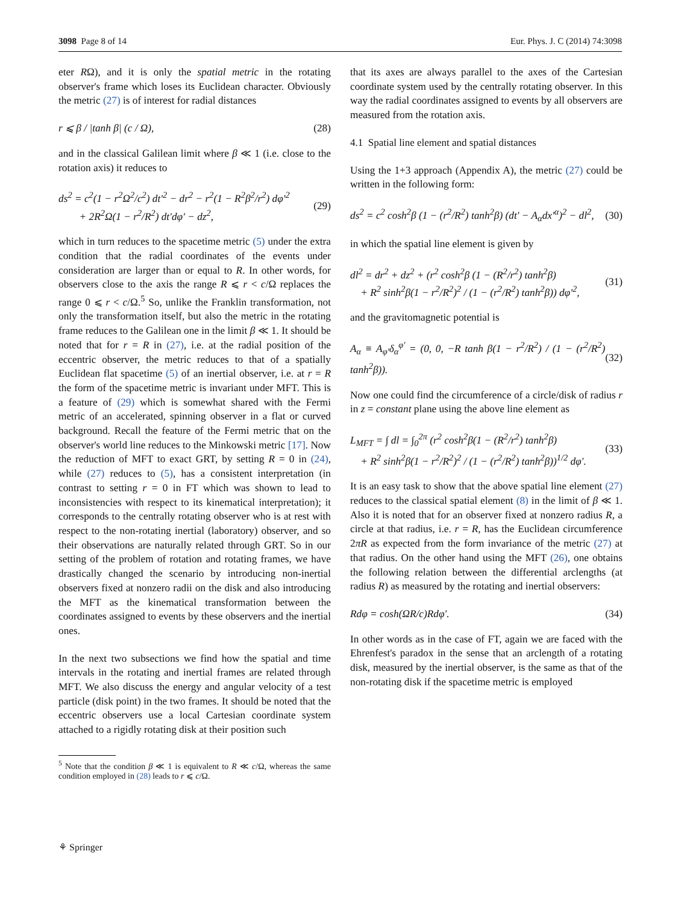3098 Page 8 of 14 Eur. Phys. J. C (2014) 74:3098
eter RΩ), and it is only the spatial metric in the rotating observer's frame which loses its Euclidean character. Obviously the metric (27) is of interest for radial distances
r ⩽ β / |tanh β| (c / Ω), (28)
and in the classical Galilean limit where β ≪ 1 (i.e. close to the rotation axis) it reduces to
ds<sup>2</sup> = c<sup>2</sup>(1 − r<sup>2</sup>Ω<sup>2</sup>/c<sup>2</sup>) dt′<sup>2</sup> − dr<sup>2</sup> − r<sup>2</sup>(1 − R<sup>2</sup>β<sup>2</sup>/r<sup>2</sup>) dφ′<sup>2</sup>
+ 2R<sup>2</sup>Ω(1 − r<sup>2</sup>/R<sup>2</sup>) dt′dφ′ − dz<sup>2</sup>, (29)
which in turn reduces to the spacetime metric (5) under the extra condition that the radial coordinates of the events under consideration are larger than or equal to R. In other words, for observers close to the axis the range R ⩽ r < c/Ω replaces the range 0 ⩽ r < c/Ω.<sup>5</sup> So, unlike the Franklin transformation, not only the transformation itself, but also the metric in the rotating frame reduces to the Galilean one in the limit β ≪ 1. It should be noted that for r = R in (27), i.e. at the radial position of the eccentric observer, the metric reduces to that of a spatially Euclidean flat spacetime (5) of an inertial observer, i.e. at r = R the form of the spacetime metric is invariant under MFT. This is a feature of (29) which is somewhat shared with the Fermi metric of an accelerated, spinning observer in a flat or curved background. Recall the feature of the Fermi metric that on the observer's world line reduces to the Minkowski metric [17]. Now the reduction of MFT to exact GRT, by setting R = 0 in (24), while (27) reduces to (5), has a consistent interpretation (in contrast to setting r = 0 in FT which was shown to lead to inconsistencies with respect to its kinematical interpretation); it corresponds to the centrally rotating observer who is at rest with respect to the non-rotating inertial (laboratory) observer, and so their observations are naturally related through GRT. So in our setting of the problem of rotation and rotating frames, we have drastically changed the scenario by introducing non-inertial observers fixed at nonzero radii on the disk and also introducing the MFT as the kinematical transformation between the coordinates assigned to events by these observers and the inertial ones.
In the next two subsections we find how the spatial and time intervals in the rotating and inertial frames are related through MFT. We also discuss the energy and angular velocity of a test particle (disk point) in the two frames. It should be noted that the eccentric observers use a local Cartesian coordinate system attached to a rigidly rotating disk at their position such
<sup>5</sup> Note that the condition β ≪ 1 is equivalent to R ≪ c/Ω, whereas the same condition employed in (28) leads to r ⩽ c/Ω.
that its axes are always parallel to the axes of the Cartesian coordinate system used by the centrally rotating observer. In this way the radial coordinates assigned to events by all observers are measured from the rotation axis.
4.1 Spatial line element and spatial distances
Using the 1+3 approach (Appendix A), the metric (27) could be written in the following form:
ds<sup>2</sup> = c<sup>2</sup> cosh<sup>2</sup>β (1 − (r<sup>2</sup>/R<sup>2</sup>) tanh<sup>2</sup>β) (dt′ − A<sub>α</sub>dx′<sup>α</sup>)<sup>2</sup> − dl<sup>2</sup>, (30)
in which the spatial line element is given by
dl<sup>2</sup> = dr<sup>2</sup> + dz<sup>2</sup> + (r<sup>2</sup> cosh<sup>2</sup>β (1 − (R<sup>2</sup>/r<sup>2</sup>) tanh<sup>2</sup>β)
+ R<sup>2</sup> sinh<sup>2</sup>β(1 − r<sup>2</sup>/R<sup>2</sup>)<sup>2</sup> / (1 − (r<sup>2</sup>/R<sup>2</sup>) tanh<sup>2</sup>β)) dφ′<sup>2</sup>, (31)
and the gravitomagnetic potential is
A<sub>α</sub> ≡ A<sub>φ′</sub>δ<sub>α</sub><sup>φ′</sup> = (0, 0, −R tanh β(1 − r<sup>2</sup>/R<sup>2</sup>) / (1 − (r<sup>2</sup>/R<sup>2</sup>) tanh<sup>2</sup>β)). (32)
Now one could find the circumference of a circle/disk of radius r in z = constant plane using the above line element as
L<sub>MFT</sub> = ∫ dl = ∫<sub>0</sub><sup>2π</sup> (r<sup>2</sup> cosh<sup>2</sup>β(1 − (R<sup>2</sup>/r<sup>2</sup>) tanh<sup>2</sup>β)
+ R<sup>2</sup> sinh<sup>2</sup>β(1 − r<sup>2</sup>/R<sup>2</sup>)<sup>2</sup> / (1 − (r<sup>2</sup>/R<sup>2</sup>) tanh<sup>2</sup>β))<sup>1/2</sup> dφ′. (33)
It is an easy task to show that the above spatial line element (27) reduces to the classical spatial element (8) in the limit of β ≪ 1. Also it is noted that for an observer fixed at nonzero radius R, a circle at that radius, i.e. r = R, has the Euclidean circumference 2πR as expected from the form invariance of the metric (27) at that radius. On the other hand using the MFT (26), one obtains the following relation between the differential arclengths (at radius R) as measured by the rotating and inertial observers:
Rdφ = cosh(ΩR/c)Rdφ′. (34)
In other words as in the case of FT, again we are faced with the Ehrenfest's paradox in the sense that an arclength of a rotating disk, measured by the inertial observer, is the same as that of the non-rotating disk if the spacetime metric is employed
⚘ Springer